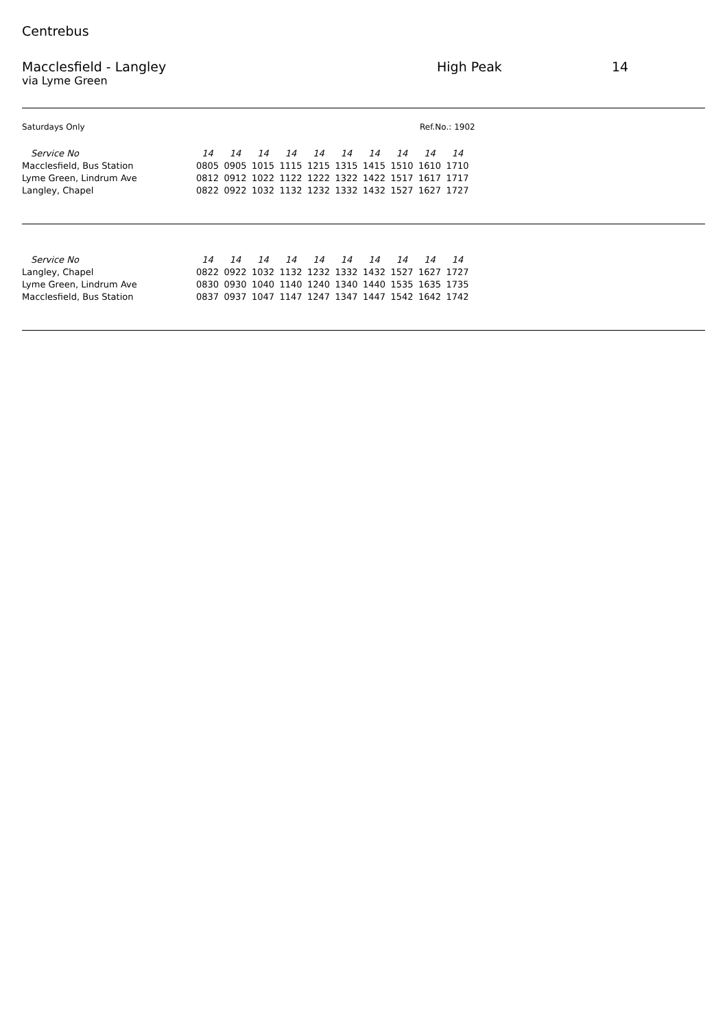Centrebus
Macclesfield - Langley High Peak 14
via Lyme Green
Saturdays Only Ref.No.: 1902
| Service No | 14 | 14 | 14 | 14 | 14 | 14 | 14 | 14 | 14 | 14 |
| --- | --- | --- | --- | --- | --- | --- | --- | --- | --- | --- |
| Macclesfield, Bus Station | 0805 | 0905 | 1015 | 1115 | 1215 | 1315 | 1415 | 1510 | 1610 | 1710 |
| Lyme Green, Lindrum Ave | 0812 | 0912 | 1022 | 1122 | 1222 | 1322 | 1422 | 1517 | 1617 | 1717 |
| Langley, Chapel | 0822 | 0922 | 1032 | 1132 | 1232 | 1332 | 1432 | 1527 | 1627 | 1727 |
| Service No | 14 | 14 | 14 | 14 | 14 | 14 | 14 | 14 | 14 | 14 |
| --- | --- | --- | --- | --- | --- | --- | --- | --- | --- | --- |
| Langley, Chapel | 0822 | 0922 | 1032 | 1132 | 1232 | 1332 | 1432 | 1527 | 1627 | 1727 |
| Lyme Green, Lindrum Ave | 0830 | 0930 | 1040 | 1140 | 1240 | 1340 | 1440 | 1535 | 1635 | 1735 |
| Macclesfield, Bus Station | 0837 | 0937 | 1047 | 1147 | 1247 | 1347 | 1447 | 1542 | 1642 | 1742 |